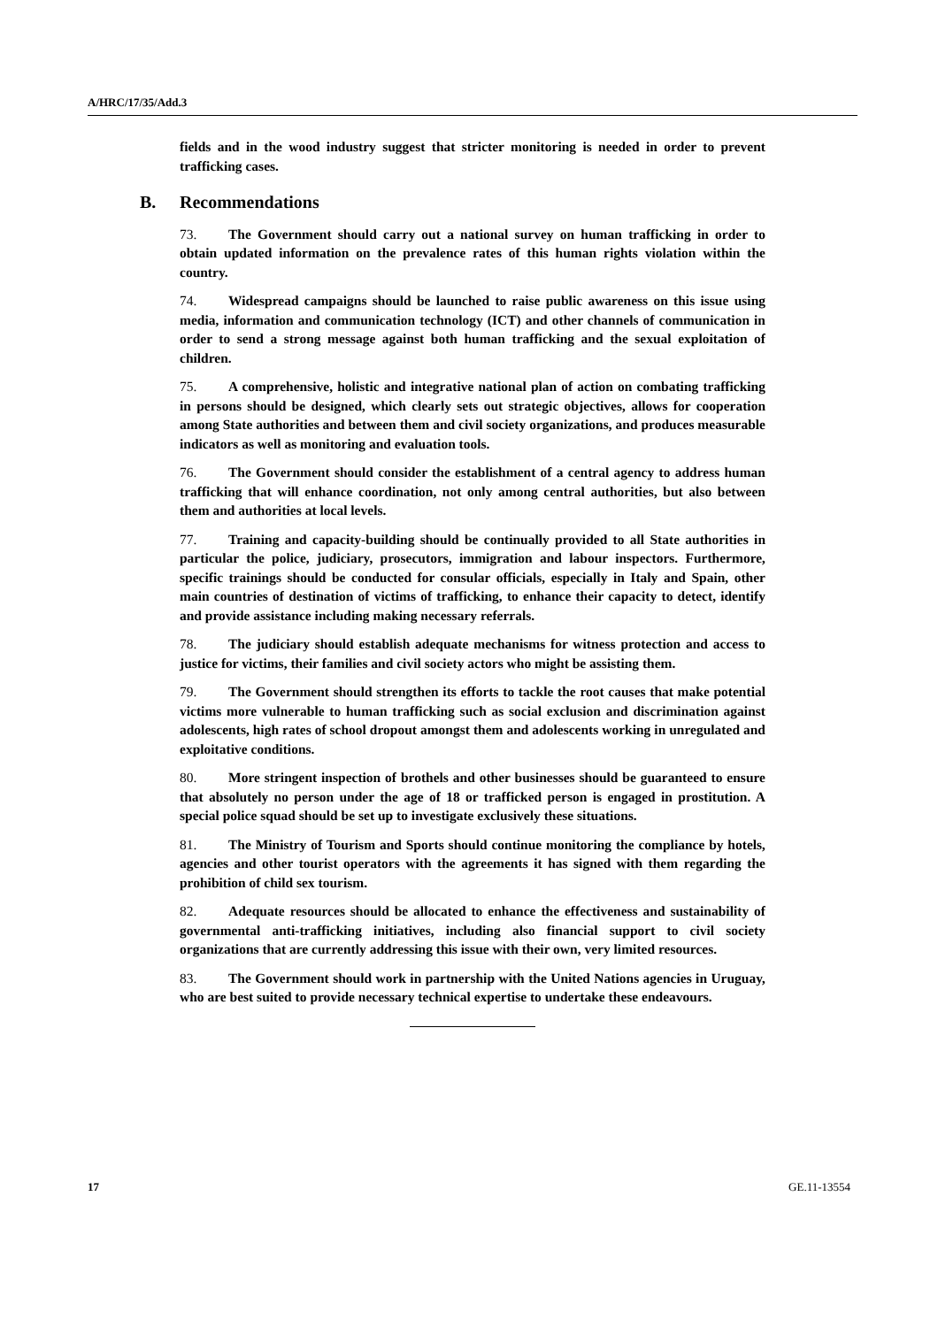A/HRC/17/35/Add.3
fields and in the wood industry suggest that stricter monitoring is needed in order to prevent trafficking cases.
B. Recommendations
73. The Government should carry out a national survey on human trafficking in order to obtain updated information on the prevalence rates of this human rights violation within the country.
74. Widespread campaigns should be launched to raise public awareness on this issue using media, information and communication technology (ICT) and other channels of communication in order to send a strong message against both human trafficking and the sexual exploitation of children.
75. A comprehensive, holistic and integrative national plan of action on combating trafficking in persons should be designed, which clearly sets out strategic objectives, allows for cooperation among State authorities and between them and civil society organizations, and produces measurable indicators as well as monitoring and evaluation tools.
76. The Government should consider the establishment of a central agency to address human trafficking that will enhance coordination, not only among central authorities, but also between them and authorities at local levels.
77. Training and capacity-building should be continually provided to all State authorities in particular the police, judiciary, prosecutors, immigration and labour inspectors. Furthermore, specific trainings should be conducted for consular officials, especially in Italy and Spain, other main countries of destination of victims of trafficking, to enhance their capacity to detect, identify and provide assistance including making necessary referrals.
78. The judiciary should establish adequate mechanisms for witness protection and access to justice for victims, their families and civil society actors who might be assisting them.
79. The Government should strengthen its efforts to tackle the root causes that make potential victims more vulnerable to human trafficking such as social exclusion and discrimination against adolescents, high rates of school dropout amongst them and adolescents working in unregulated and exploitative conditions.
80. More stringent inspection of brothels and other businesses should be guaranteed to ensure that absolutely no person under the age of 18 or trafficked person is engaged in prostitution. A special police squad should be set up to investigate exclusively these situations.
81. The Ministry of Tourism and Sports should continue monitoring the compliance by hotels, agencies and other tourist operators with the agreements it has signed with them regarding the prohibition of child sex tourism.
82. Adequate resources should be allocated to enhance the effectiveness and sustainability of governmental anti-trafficking initiatives, including also financial support to civil society organizations that are currently addressing this issue with their own, very limited resources.
83. The Government should work in partnership with the United Nations agencies in Uruguay, who are best suited to provide necessary technical expertise to undertake these endeavours.
17 GE.11-13554